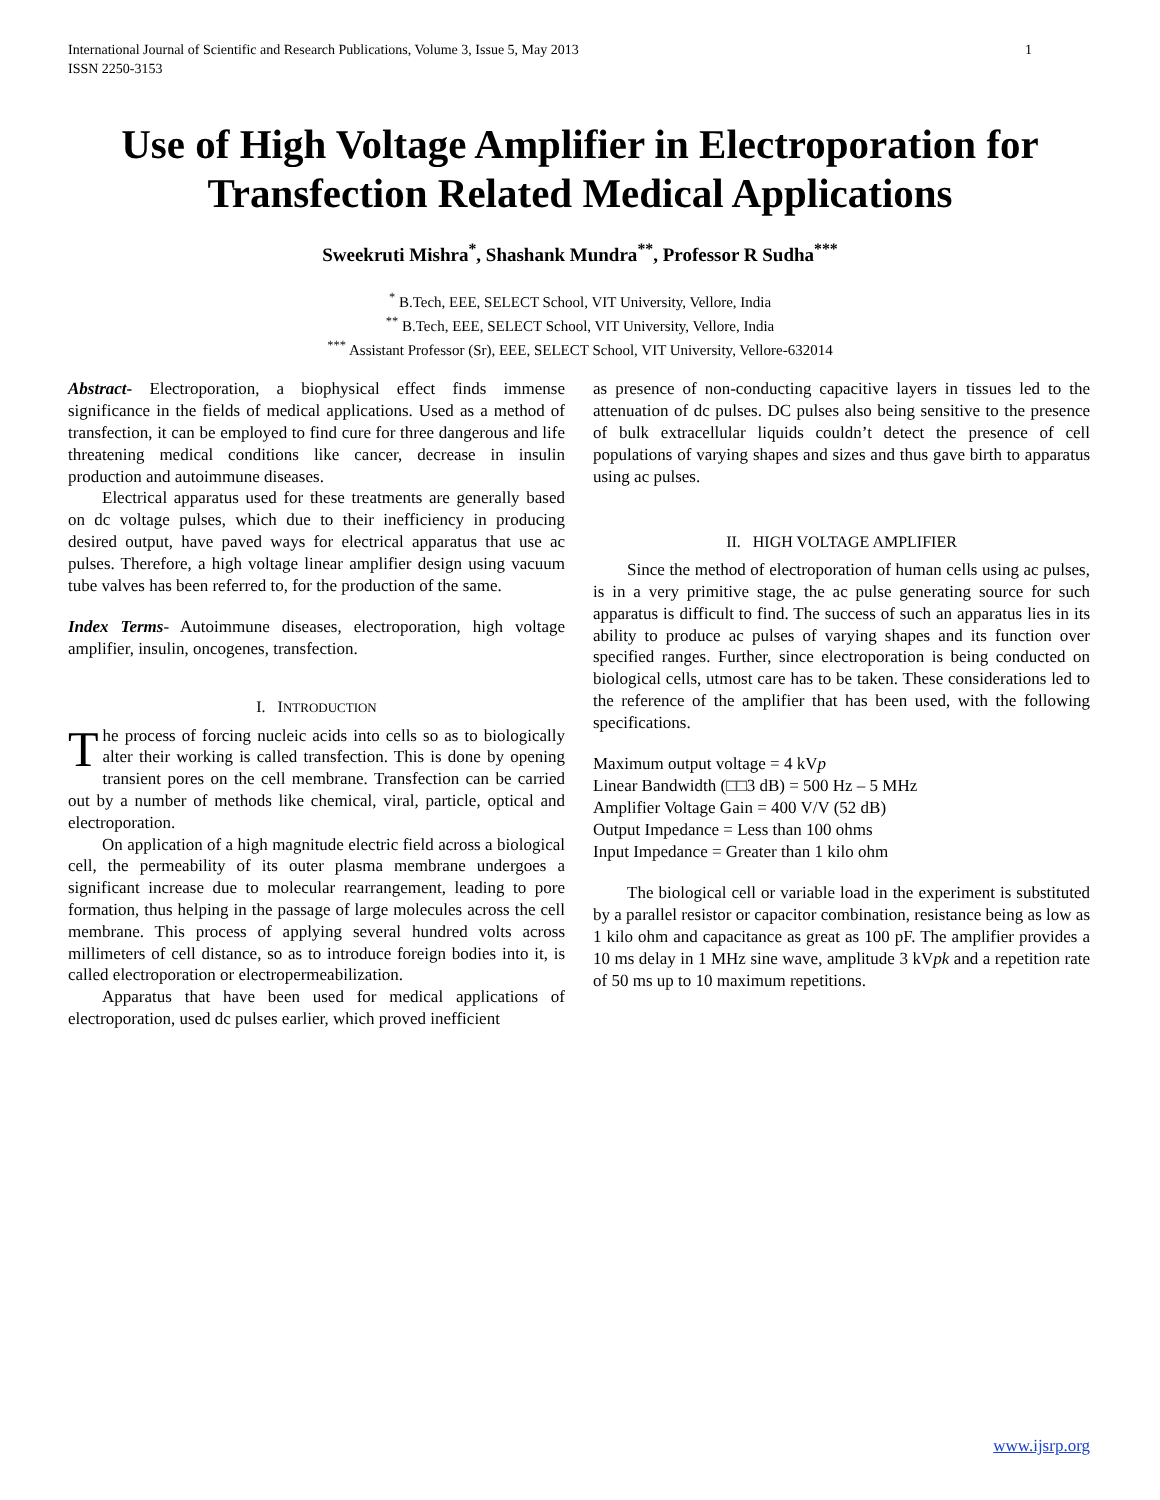International Journal of Scientific and Research Publications, Volume 3, Issue 5, May 2013
ISSN 2250-3153 1
Use of High Voltage Amplifier in Electroporation for Transfection Related Medical Applications
Sweekruti Mishra<sup>*</sup>, Shashank Mundra<sup>**</sup>, Professor R Sudha<sup>***</sup>
<sup>*</sup> B.Tech, EEE, SELECT School, VIT University, Vellore, India
<sup>**</sup> B.Tech, EEE, SELECT School, VIT University, Vellore, India
<sup>***</sup> Assistant Professor (Sr), EEE, SELECT School, VIT University, Vellore-632014
Abstract- Electroporation, a biophysical effect finds immense significance in the fields of medical applications. Used as a method of transfection, it can be employed to find cure for three dangerous and life threatening medical conditions like cancer, decrease in insulin production and autoimmune diseases.
Electrical apparatus used for these treatments are generally based on dc voltage pulses, which due to their inefficiency in producing desired output, have paved ways for electrical apparatus that use ac pulses. Therefore, a high voltage linear amplifier design using vacuum tube valves has been referred to, for the production of the same.
Index Terms- Autoimmune diseases, electroporation, high voltage amplifier, insulin, oncogenes, transfection.
I. INTRODUCTION
The process of forcing nucleic acids into cells so as to biologically alter their working is called transfection. This is done by opening transient pores on the cell membrane. Transfection can be carried out by a number of methods like chemical, viral, particle, optical and electroporation.
On application of a high magnitude electric field across a biological cell, the permeability of its outer plasma membrane undergoes a significant increase due to molecular rearrangement, leading to pore formation, thus helping in the passage of large molecules across the cell membrane. This process of applying several hundred volts across millimeters of cell distance, so as to introduce foreign bodies into it, is called electroporation or electropermeabilization.
Apparatus that have been used for medical applications of electroporation, used dc pulses earlier, which proved inefficient
as presence of non-conducting capacitive layers in tissues led to the attenuation of dc pulses. DC pulses also being sensitive to the presence of bulk extracellular liquids couldn’t detect the presence of cell populations of varying shapes and sizes and thus gave birth to apparatus using ac pulses.
II. HIGH VOLTAGE AMPLIFIER
Since the method of electroporation of human cells using ac pulses, is in a very primitive stage, the ac pulse generating source for such apparatus is difficult to find. The success of such an apparatus lies in its ability to produce ac pulses of varying shapes and its function over specified ranges. Further, since electroporation is being conducted on biological cells, utmost care has to be taken. These considerations led to the reference of the amplifier that has been used, with the following specifications.
Maximum output voltage = 4 kVp
Linear Bandwidth (□□3 dB) = 500 Hz – 5 MHz
Amplifier Voltage Gain = 400 V/V (52 dB)
Output Impedance = Less than 100 ohms
Input Impedance = Greater than 1 kilo ohm
The biological cell or variable load in the experiment is substituted by a parallel resistor or capacitor combination, resistance being as low as 1 kilo ohm and capacitance as great as 100 pF. The amplifier provides a 10 ms delay in 1 MHz sine wave, amplitude 3 kVpk and a repetition rate of 50 ms up to 10 maximum repetitions.
www.ijsrp.org